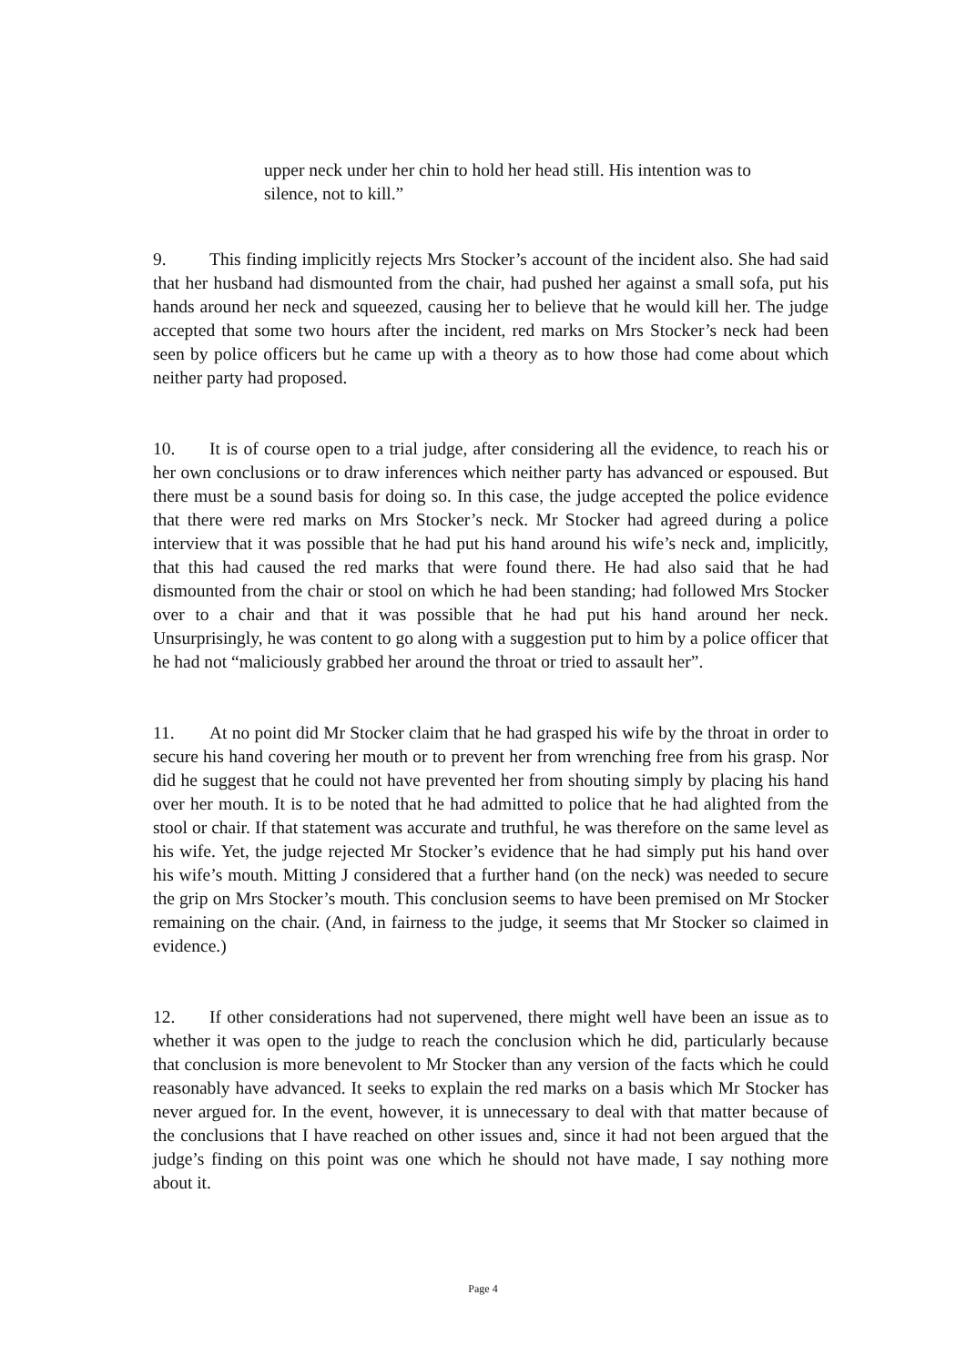upper neck under her chin to hold her head still. His intention was to silence, not to kill.”
9. This finding implicitly rejects Mrs Stocker’s account of the incident also. She had said that her husband had dismounted from the chair, had pushed her against a small sofa, put his hands around her neck and squeezed, causing her to believe that he would kill her. The judge accepted that some two hours after the incident, red marks on Mrs Stocker’s neck had been seen by police officers but he came up with a theory as to how those had come about which neither party had proposed.
10. It is of course open to a trial judge, after considering all the evidence, to reach his or her own conclusions or to draw inferences which neither party has advanced or espoused. But there must be a sound basis for doing so. In this case, the judge accepted the police evidence that there were red marks on Mrs Stocker’s neck. Mr Stocker had agreed during a police interview that it was possible that he had put his hand around his wife’s neck and, implicitly, that this had caused the red marks that were found there. He had also said that he had dismounted from the chair or stool on which he had been standing; had followed Mrs Stocker over to a chair and that it was possible that he had put his hand around her neck. Unsurprisingly, he was content to go along with a suggestion put to him by a police officer that he had not “maliciously grabbed her around the throat or tried to assault her”.
11. At no point did Mr Stocker claim that he had grasped his wife by the throat in order to secure his hand covering her mouth or to prevent her from wrenching free from his grasp. Nor did he suggest that he could not have prevented her from shouting simply by placing his hand over her mouth. It is to be noted that he had admitted to police that he had alighted from the stool or chair. If that statement was accurate and truthful, he was therefore on the same level as his wife. Yet, the judge rejected Mr Stocker’s evidence that he had simply put his hand over his wife’s mouth. Mitting J considered that a further hand (on the neck) was needed to secure the grip on Mrs Stocker’s mouth. This conclusion seems to have been premised on Mr Stocker remaining on the chair. (And, in fairness to the judge, it seems that Mr Stocker so claimed in evidence.)
12. If other considerations had not supervened, there might well have been an issue as to whether it was open to the judge to reach the conclusion which he did, particularly because that conclusion is more benevolent to Mr Stocker than any version of the facts which he could reasonably have advanced. It seeks to explain the red marks on a basis which Mr Stocker has never argued for. In the event, however, it is unnecessary to deal with that matter because of the conclusions that I have reached on other issues and, since it had not been argued that the judge’s finding on this point was one which he should not have made, I say nothing more about it.
Page 4